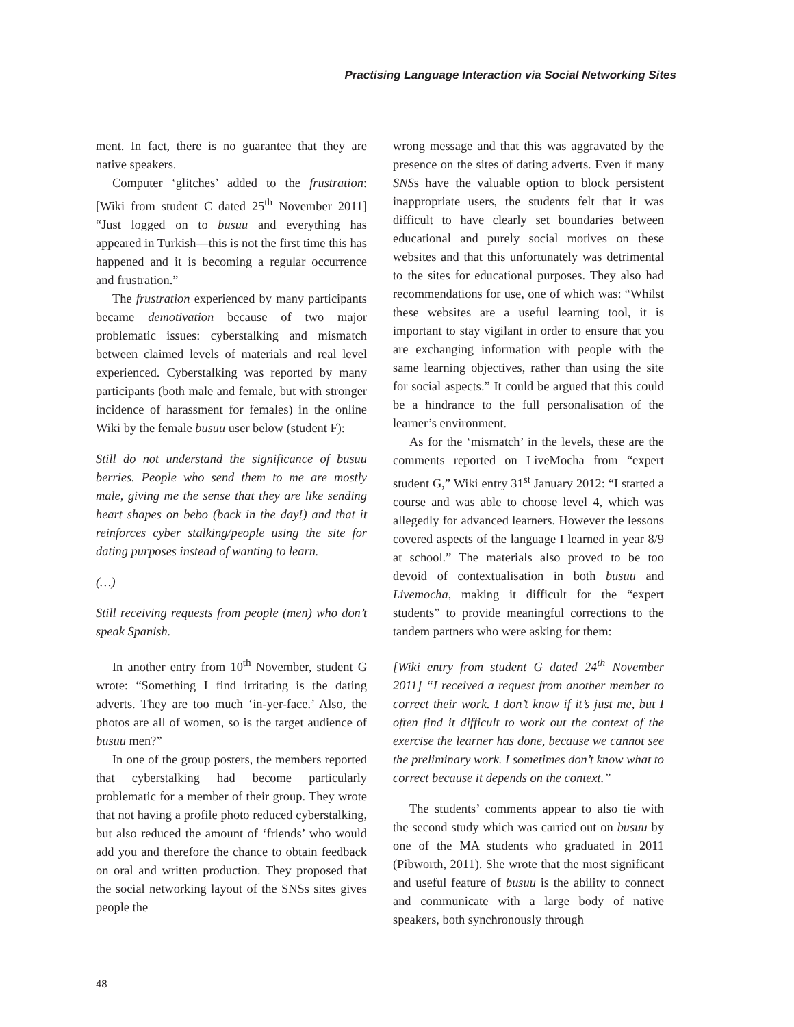Practising Language Interaction via Social Networking Sites
ment. In fact, there is no guarantee that they are native speakers.
Computer ‘glitches’ added to the frustration: [Wiki from student C dated 25<sup>th</sup> November 2011] “Just logged on to busuu and everything has appeared in Turkish—this is not the first time this has happened and it is becoming a regular occurrence and frustration.”
The frustration experienced by many participants became demotivation because of two major problematic issues: cyberstalking and mismatch between claimed levels of materials and real level experienced. Cyberstalking was reported by many participants (both male and female, but with stronger incidence of harassment for females) in the online Wiki by the female busuu user below (student F):
Still do not understand the significance of busuu berries. People who send them to me are mostly male, giving me the sense that they are like sending heart shapes on bebo (back in the day!) and that it reinforces cyber stalking/people using the site for dating purposes instead of wanting to learn.
(…)
Still receiving requests from people (men) who don’t speak Spanish.
In another entry from 10<sup>th</sup> November, student G wrote: “Something I find irritating is the dating adverts. They are too much ‘in-yer-face.’ Also, the photos are all of women, so is the target audience of busuu men?”
In one of the group posters, the members reported that cyberstalking had become particularly problematic for a member of their group. They wrote that not having a profile photo reduced cyberstalking, but also reduced the amount of ‘friends’ who would add you and therefore the chance to obtain feedback on oral and written production. They proposed that the social networking layout of the SNSs sites gives people the
wrong message and that this was aggravated by the presence on the sites of dating adverts. Even if many SNSs have the valuable option to block persistent inappropriate users, the students felt that it was difficult to have clearly set boundaries between educational and purely social motives on these websites and that this unfortunately was detrimental to the sites for educational purposes. They also had recommendations for use, one of which was: “Whilst these websites are a useful learning tool, it is important to stay vigilant in order to ensure that you are exchanging information with people with the same learning objectives, rather than using the site for social aspects.” It could be argued that this could be a hindrance to the full personalisation of the learner’s environment.
As for the ‘mismatch’ in the levels, these are the comments reported on LiveMocha from “expert student G,” Wiki entry 31<sup>st</sup> January 2012: “I started a course and was able to choose level 4, which was allegedly for advanced learners. However the lessons covered aspects of the language I learned in year 8/9 at school.” The materials also proved to be too devoid of contextualisation in both busuu and Livemocha, making it difficult for the “expert students” to provide meaningful corrections to the tandem partners who were asking for them:
[Wiki entry from student G dated 24<sup>th</sup> November 2011] “I received a request from another member to correct their work. I don’t know if it’s just me, but I often find it difficult to work out the context of the exercise the learner has done, because we cannot see the preliminary work. I sometimes don’t know what to correct because it depends on the context.”
The students’ comments appear to also tie with the second study which was carried out on busuu by one of the MA students who graduated in 2011 (Pibworth, 2011). She wrote that the most significant and useful feature of busuu is the ability to connect and communicate with a large body of native speakers, both synchronously through
48